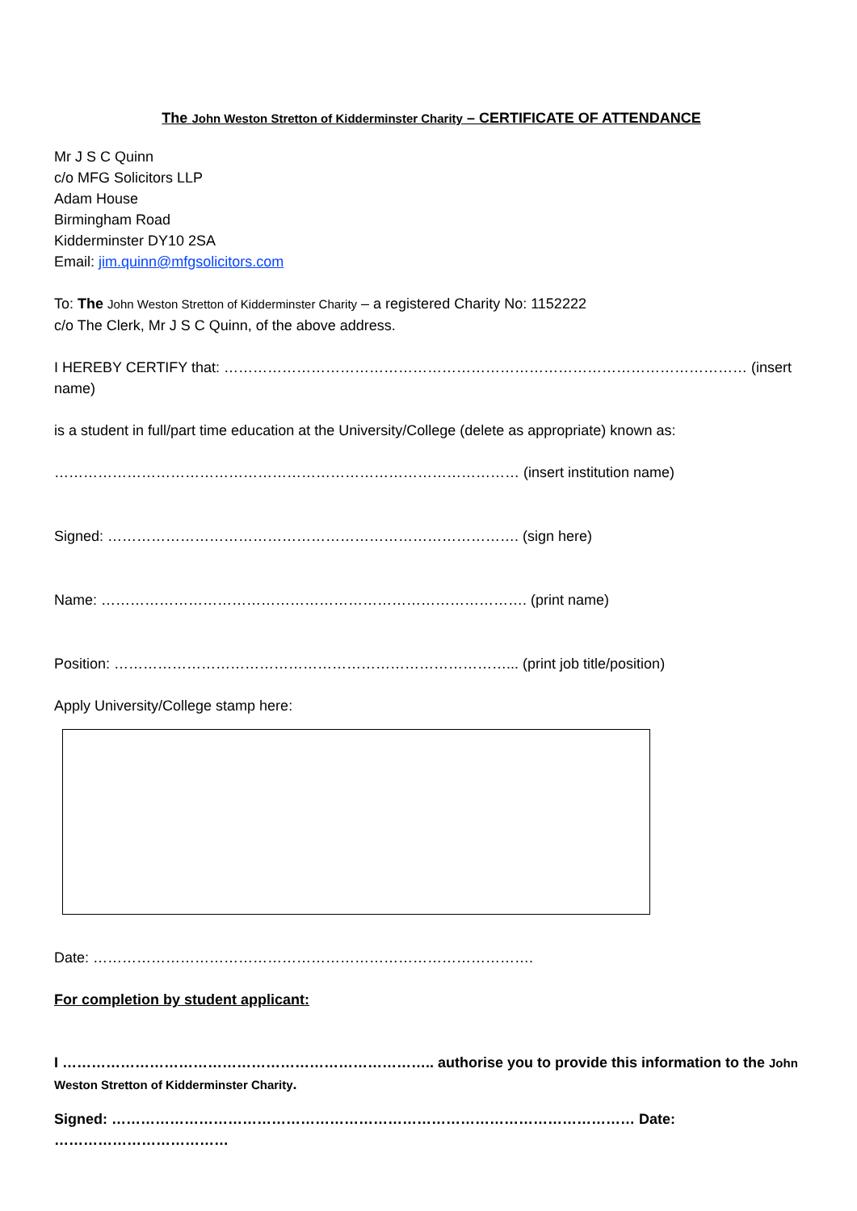The John Weston Stretton of Kidderminster Charity – CERTIFICATE OF ATTENDANCE
Mr J S C Quinn
c/o MFG Solicitors LLP
Adam House
Birmingham Road
Kidderminster DY10 2SA
Email: jim.quinn@mfgsolicitors.com
To: The John Weston Stretton of Kidderminster Charity – a registered Charity No: 1152222
c/o The Clerk, Mr J S C Quinn, of the above address.
I HEREBY CERTIFY that: ……………………………………………………………………………………………… (insert name)
is a student in full/part time education at the University/College (delete as appropriate) known as:
…………………………………………………………………………………… (insert institution name)
Signed: …………………………………………………………………………. (sign here)
Name: ……………………………………………………………………………. (print name)
Position: ………………………………………………………………………... (print job title/position)
Apply University/College stamp here:
Date: ……………………………………………………………………………….
For completion by student applicant:
I ………………………………………………………………….. authorise you to provide this information to the John Weston Stretton of Kidderminster Charity.
Signed: ……………………………………………………………………………………………… Date: ………………………………